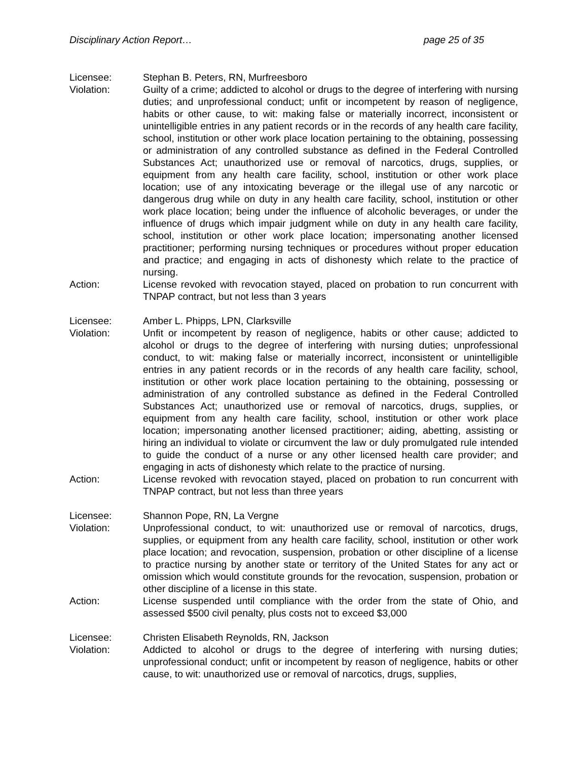Disciplinary Action Report… page 25 of 35
Licensee: Stephan B. Peters, RN, Murfreesboro
Violation: Guilty of a crime; addicted to alcohol or drugs to the degree of interfering with nursing duties; and unprofessional conduct; unfit or incompetent by reason of negligence, habits or other cause, to wit: making false or materially incorrect, inconsistent or unintelligible entries in any patient records or in the records of any health care facility, school, institution or other work place location pertaining to the obtaining, possessing or administration of any controlled substance as defined in the Federal Controlled Substances Act; unauthorized use or removal of narcotics, drugs, supplies, or equipment from any health care facility, school, institution or other work place location; use of any intoxicating beverage or the illegal use of any narcotic or dangerous drug while on duty in any health care facility, school, institution or other work place location; being under the influence of alcoholic beverages, or under the influence of drugs which impair judgment while on duty in any health care facility, school, institution or other work place location; impersonating another licensed practitioner; performing nursing techniques or procedures without proper education and practice; and engaging in acts of dishonesty which relate to the practice of nursing.
Action: License revoked with revocation stayed, placed on probation to run concurrent with TNPAP contract, but not less than 3 years
Licensee: Amber L. Phipps, LPN, Clarksville
Violation: Unfit or incompetent by reason of negligence, habits or other cause; addicted to alcohol or drugs to the degree of interfering with nursing duties; unprofessional conduct, to wit: making false or materially incorrect, inconsistent or unintelligible entries in any patient records or in the records of any health care facility, school, institution or other work place location pertaining to the obtaining, possessing or administration of any controlled substance as defined in the Federal Controlled Substances Act; unauthorized use or removal of narcotics, drugs, supplies, or equipment from any health care facility, school, institution or other work place location; impersonating another licensed practitioner; aiding, abetting, assisting or hiring an individual to violate or circumvent the law or duly promulgated rule intended to guide the conduct of a nurse or any other licensed health care provider; and engaging in acts of dishonesty which relate to the practice of nursing.
Action: License revoked with revocation stayed, placed on probation to run concurrent with TNPAP contract, but not less than three years
Licensee: Shannon Pope, RN, La Vergne
Violation: Unprofessional conduct, to wit: unauthorized use or removal of narcotics, drugs, supplies, or equipment from any health care facility, school, institution or other work place location; and revocation, suspension, probation or other discipline of a license to practice nursing by another state or territory of the United States for any act or omission which would constitute grounds for the revocation, suspension, probation or other discipline of a license in this state.
Action: License suspended until compliance with the order from the state of Ohio, and assessed $500 civil penalty, plus costs not to exceed $3,000
Licensee: Christen Elisabeth Reynolds, RN, Jackson
Violation: Addicted to alcohol or drugs to the degree of interfering with nursing duties; unprofessional conduct; unfit or incompetent by reason of negligence, habits or other cause, to wit: unauthorized use or removal of narcotics, drugs, supplies,